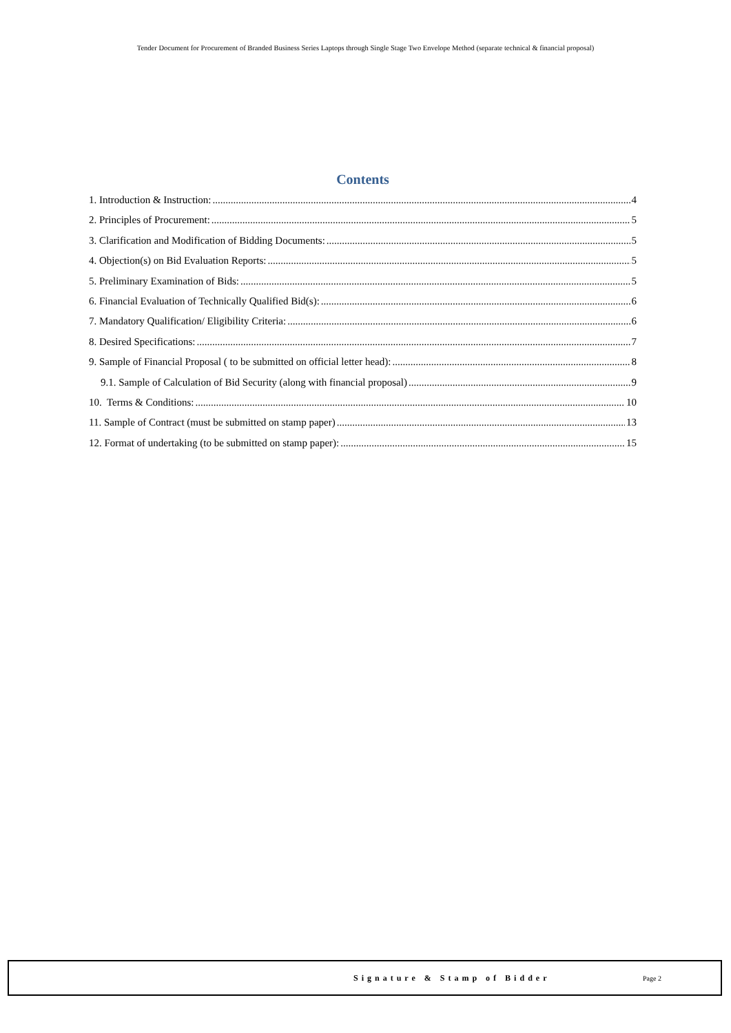Tender Document for Procurement of Branded Business Series Laptops through Single Stage Two Envelope Method (separate technical & financial proposal)
Contents
1. Introduction & Instruction: 4
2. Principles of Procurement: 5
3. Clarification and Modification of Bidding Documents: 5
4. Objection(s) on Bid Evaluation Reports: 5
5. Preliminary Examination of Bids: 5
6. Financial Evaluation of Technically Qualified Bid(s): 6
7. Mandatory Qualification/ Eligibility Criteria: 6
8. Desired Specifications: 7
9. Sample of Financial Proposal ( to be submitted on official letter head): 8
9.1. Sample of Calculation of Bid Security (along with financial proposal) 9
10. Terms & Conditions: 10
11. Sample of Contract (must be submitted on stamp paper) 13
12. Format of undertaking (to be submitted on stamp paper): 15
Signature & Stamp of Bidder Page 2